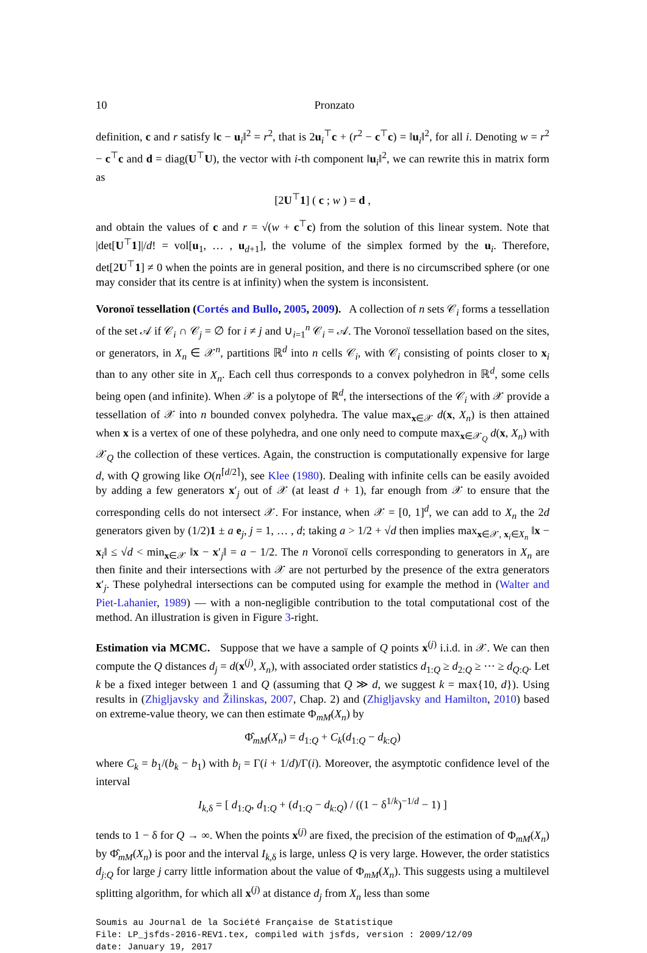10 Pronzato
definition, c and r satisfy ‖c − u<sub>i</sub>‖<sup>2</sup> = r<sup>2</sup>, that is 2u<sub>i</sub><sup>⊤</sup>c + (r<sup>2</sup> − c<sup>⊤</sup>c) = ‖u<sub>i</sub>‖<sup>2</sup>, for all i. Denoting w = r<sup>2</sup> − c<sup>⊤</sup>c and d = diag(U<sup>⊤</sup>U), the vector with i-th component ‖u<sub>i</sub>‖<sup>2</sup>, we can rewrite this in matrix form as
[2U<sup>⊤</sup>1] ( c ; w ) = d ,
and obtain the values of c and r = √(w + c<sup>⊤</sup>c) from the solution of this linear system. Note that |det[U<sup>⊤</sup>1]|/d! = vol[u<sub>1</sub>, … , u<sub>d+1</sub>], the volume of the simplex formed by the u<sub>i</sub>. Therefore, det[2U<sup>⊤</sup>1] ≠ 0 when the points are in general position, and there is no circumscribed sphere (or one may consider that its centre is at infinity) when the system is inconsistent.
Voronoï tessellation (Cortés and Bullo, 2005, 2009). A collection of n sets 𝒞<sub>i</sub> forms a tessellation of the set 𝒜 if 𝒞<sub>i</sub> ∩ 𝒞<sub>j</sub> = ∅ for i ≠ j and ∪<sub>i=1</sub><sup>n</sup> 𝒞<sub>i</sub> = 𝒜. The Voronoï tessellation based on the sites, or generators, in X<sub>n</sub> ∈ 𝒳<sup>n</sup>, partitions ℝ<sup>d</sup> into n cells 𝒞<sub>i</sub>, with 𝒞<sub>i</sub> consisting of points closer to x<sub>i</sub> than to any other site in X<sub>n</sub>. Each cell thus corresponds to a convex polyhedron in ℝ<sup>d</sup>, some cells being open (and infinite). When 𝒳 is a polytope of ℝ<sup>d</sup>, the intersections of the 𝒞<sub>i</sub> with 𝒳 provide a tessellation of 𝒳 into n bounded convex polyhedra. The value max<sub>x∈𝒳</sub> d(x, X<sub>n</sub>) is then attained when x is a vertex of one of these polyhedra, and one only need to compute max<sub>x∈𝒳<sub>Q</sub></sub> d(x, X<sub>n</sub>) with 𝒳<sub>Q</sub> the collection of these vertices. Again, the construction is computationally expensive for large d, with Q growing like O(n<sup>⌈d/2⌉</sup>), see Klee (1980). Dealing with infinite cells can be easily avoided by adding a few generators x′<sub>j</sub> out of 𝒳 (at least d + 1), far enough from 𝒳 to ensure that the corresponding cells do not intersect 𝒳. For instance, when 𝒳 = [0, 1]<sup>d</sup>, we can add to X<sub>n</sub> the 2d generators given by (1/2)1 ± a e<sub>j</sub>, j = 1, … , d; taking a > 1/2 + √d then implies max<sub>x∈𝒳, x<sub>i</sub>∈X<sub>n</sub></sub> ‖x − x<sub>i</sub>‖ ≤ √d < min<sub>x∈𝒳</sub> ‖x − x′<sub>j</sub>‖ = a − 1/2. The n Voronoï cells corresponding to generators in X<sub>n</sub> are then finite and their intersections with 𝒳 are not perturbed by the presence of the extra generators x′<sub>j</sub>. These polyhedral intersections can be computed using for example the method in (Walter and Piet-Lahanier, 1989) — with a non-negligible contribution to the total computational cost of the method. An illustration is given in Figure 3-right.
Estimation via MCMC. Suppose that we have a sample of Q points x<sup>(j)</sup> i.i.d. in 𝒳. We can then compute the Q distances d<sub>j</sub> = d(x<sup>(j)</sup>, X<sub>n</sub>), with associated order statistics d<sub>1:Q</sub> ≥ d<sub>2:Q</sub> ≥ ··· ≥ d<sub>Q:Q</sub>. Let k be a fixed integer between 1 and Q (assuming that Q ≫ d, we suggest k = max{10, d}). Using results in (Zhigljavsky and Žilinskas, 2007, Chap. 2) and (Zhigljavsky and Hamilton, 2010) based on extreme-value theory, we can then estimate Φ<sub>mM</sub>(X<sub>n</sub>) by
Φ̂<sub>mM</sub>(X<sub>n</sub>) = d<sub>1:Q</sub> + C<sub>k</sub>(d<sub>1:Q</sub> − d<sub>k:Q</sub>)
where C<sub>k</sub> = b<sub>1</sub>/(b<sub>k</sub> − b<sub>1</sub>) with b<sub>i</sub> = Γ(i + 1/d)/Γ(i). Moreover, the asymptotic confidence level of the interval
I<sub>k,δ</sub> = [ d<sub>1:Q</sub>, d<sub>1:Q</sub> + (d<sub>1:Q</sub> − d<sub>k:Q</sub>) / ((1 − δ<sup>1/k</sup>)<sup>−1/d</sup> − 1) ]
tends to 1 − δ for Q → ∞. When the points x<sup>(j)</sup> are fixed, the precision of the estimation of Φ<sub>mM</sub>(X<sub>n</sub>) by Φ̂<sub>mM</sub>(X<sub>n</sub>) is poor and the interval I<sub>k,δ</sub> is large, unless Q is very large. However, the order statistics d<sub>j:Q</sub> for large j carry little information about the value of Φ<sub>mM</sub>(X<sub>n</sub>). This suggests using a multilevel splitting algorithm, for which all x<sup>(j)</sup> at distance d<sub>j</sub> from X<sub>n</sub> less than some
Soumis au Journal de la Société Française de Statistique
File: LP_jsfds-2016-REV1.tex, compiled with jsfds, version : 2009/12/09
date: January 19, 2017